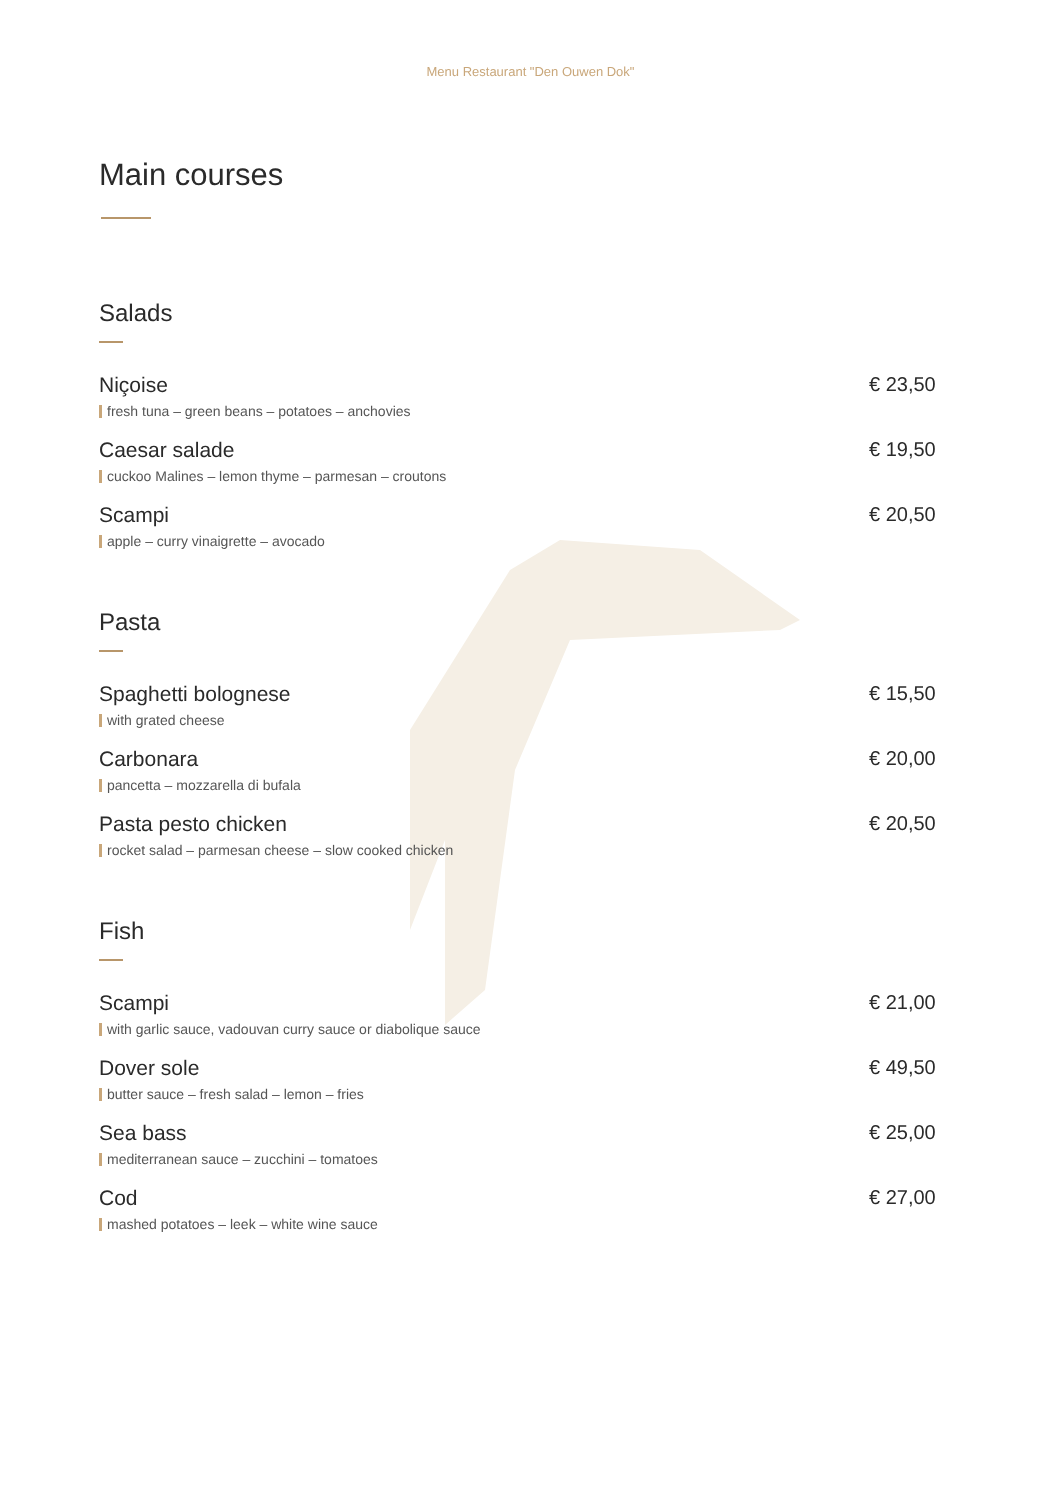Menu Restaurant "Den Ouwen Dok"
Main courses
Salads
Niçoise
fresh tuna – green beans – potatoes – anchovies
€ 23,50
Caesar salade
cuckoo Malines – lemon thyme – parmesan – croutons
€ 19,50
Scampi
apple – curry vinaigrette – avocado
€ 20,50
Pasta
Spaghetti bolognese
with grated cheese
€ 15,50
Carbonara
pancetta – mozzarella di bufala
€ 20,00
Pasta pesto chicken
rocket salad – parmesan cheese – slow cooked chicken
€ 20,50
Fish
Scampi
with garlic sauce, vadouvan curry sauce or diabolique sauce
€ 21,00
Dover sole
butter sauce – fresh salad – lemon – fries
€ 49,50
Sea bass
mediterranean sauce – zucchini – tomatoes
€ 25,00
Cod
mashed potatoes – leek – white wine sauce
€ 27,00